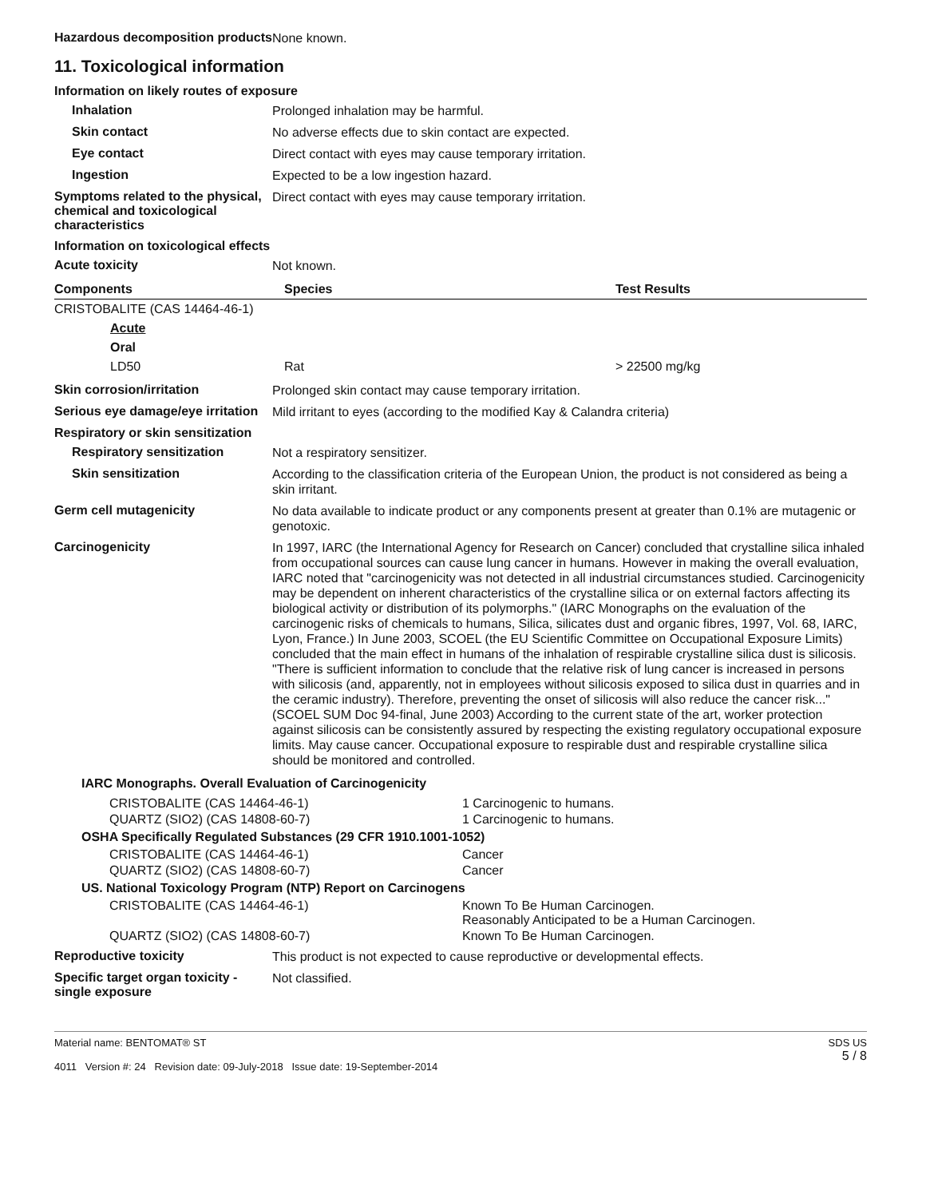Hazardous decomposition products
None known.
11. Toxicological information
Information on likely routes of exposure
Inhalation
Prolonged inhalation may be harmful.
Skin contact
No adverse effects due to skin contact are expected.
Eye contact
Direct contact with eyes may cause temporary irritation.
Ingestion
Expected to be a low ingestion hazard.
Symptoms related to the physical, chemical and toxicological characteristics
Direct contact with eyes may cause temporary irritation.
Information on toxicological effects
Acute toxicity
Not known.
| Components | Species | Test Results |
| --- | --- | --- |
| CRISTOBALITE (CAS 14464-46-1) | | |
| Acute | | |
| Oral | | |
| LD50 | Rat | > 22500 mg/kg |
Skin corrosion/irritation
Prolonged skin contact may cause temporary irritation.
Serious eye damage/eye irritation
Mild irritant to eyes (according to the modified Kay & Calandra criteria)
Respiratory or skin sensitization
Respiratory sensitization
Not a respiratory sensitizer.
Skin sensitization
According to the classification criteria of the European Union, the product is not considered as being a skin irritant.
Germ cell mutagenicity
No data available to indicate product or any components present at greater than 0.1% are mutagenic or genotoxic.
Carcinogenicity
In 1997, IARC (the International Agency for Research on Cancer) concluded that crystalline silica inhaled from occupational sources can cause lung cancer in humans. However in making the overall evaluation, IARC noted that "carcinogenicity was not detected in all industrial circumstances studied. Carcinogenicity may be dependent on inherent characteristics of the crystalline silica or on external factors affecting its biological activity or distribution of its polymorphs." (IARC Monographs on the evaluation of the carcinogenic risks of chemicals to humans, Silica, silicates dust and organic fibres, 1997, Vol. 68, IARC, Lyon, France.) In June 2003, SCOEL (the EU Scientific Committee on Occupational Exposure Limits) concluded that the main effect in humans of the inhalation of respirable crystalline silica dust is silicosis. "There is sufficient information to conclude that the relative risk of lung cancer is increased in persons with silicosis (and, apparently, not in employees without silicosis exposed to silica dust in quarries and in the ceramic industry). Therefore, preventing the onset of silicosis will also reduce the cancer risk..." (SCOEL SUM Doc 94-final, June 2003) According to the current state of the art, worker protection against silicosis can be consistently assured by respecting the existing regulatory occupational exposure limits. May cause cancer. Occupational exposure to respirable dust and respirable crystalline silica should be monitored and controlled.
| IARC Monographs. Overall Evaluation of Carcinogenicity | |
| --- | --- |
| CRISTOBALITE (CAS 14464-46-1) | 1 Carcinogenic to humans. |
| QUARTZ (SIO2) (CAS 14808-60-7) | 1 Carcinogenic to humans. |
| OSHA Specifically Regulated Substances (29 CFR 1910.1001-1052) | |
| CRISTOBALITE (CAS 14464-46-1) | Cancer |
| QUARTZ (SIO2) (CAS 14808-60-7) | Cancer |
| US. National Toxicology Program (NTP) Report on Carcinogens | |
| CRISTOBALITE (CAS 14464-46-1) | Known To Be Human Carcinogen. Reasonably Anticipated to be a Human Carcinogen. |
| QUARTZ (SIO2) (CAS 14808-60-7) | Known To Be Human Carcinogen. |
Reproductive toxicity
This product is not expected to cause reproductive or developmental effects.
Specific target organ toxicity - single exposure
Not classified.
Material name: BENTOMAT® ST
4011 Version #: 24 Revision date: 09-July-2018 Issue date: 19-September-2014
SDS US
5 / 8